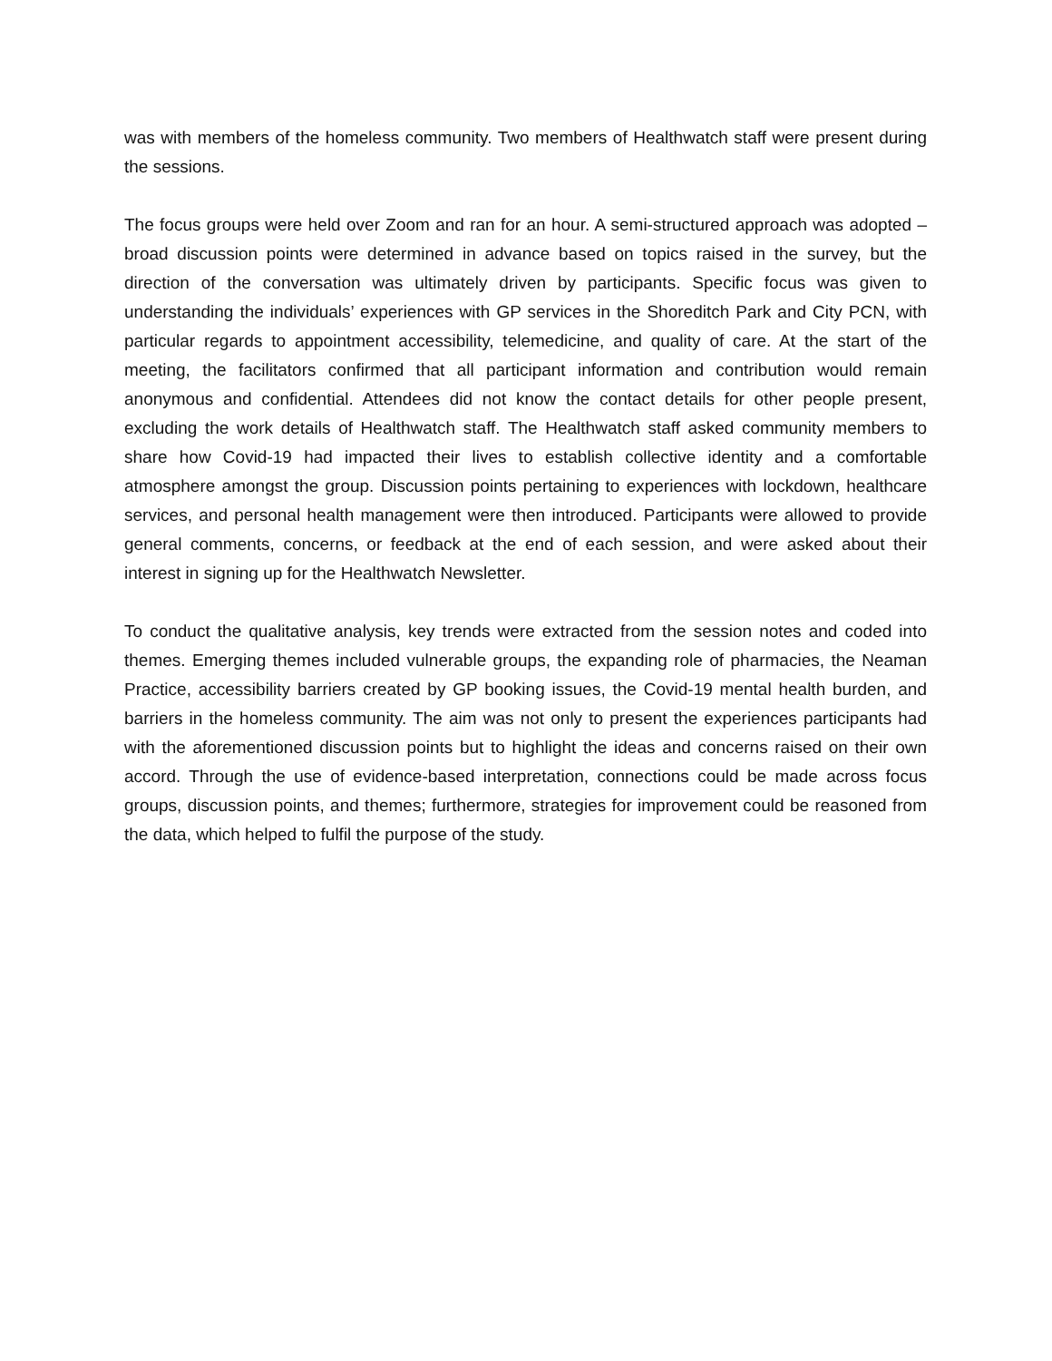was with members of the homeless community. Two members of Healthwatch staff were present during the sessions.
The focus groups were held over Zoom and ran for an hour. A semi-structured approach was adopted – broad discussion points were determined in advance based on topics raised in the survey, but the direction of the conversation was ultimately driven by participants. Specific focus was given to understanding the individuals’ experiences with GP services in the Shoreditch Park and City PCN, with particular regards to appointment accessibility, telemedicine, and quality of care. At the start of the meeting, the facilitators confirmed that all participant information and contribution would remain anonymous and confidential. Attendees did not know the contact details for other people present, excluding the work details of Healthwatch staff. The Healthwatch staff asked community members to share how Covid-19 had impacted their lives to establish collective identity and a comfortable atmosphere amongst the group. Discussion points pertaining to experiences with lockdown, healthcare services, and personal health management were then introduced. Participants were allowed to provide general comments, concerns, or feedback at the end of each session, and were asked about their interest in signing up for the Healthwatch Newsletter.
To conduct the qualitative analysis, key trends were extracted from the session notes and coded into themes. Emerging themes included vulnerable groups, the expanding role of pharmacies, the Neaman Practice, accessibility barriers created by GP booking issues, the Covid-19 mental health burden, and barriers in the homeless community. The aim was not only to present the experiences participants had with the aforementioned discussion points but to highlight the ideas and concerns raised on their own accord. Through the use of evidence-based interpretation, connections could be made across focus groups, discussion points, and themes; furthermore, strategies for improvement could be reasoned from the data, which helped to fulfil the purpose of the study.